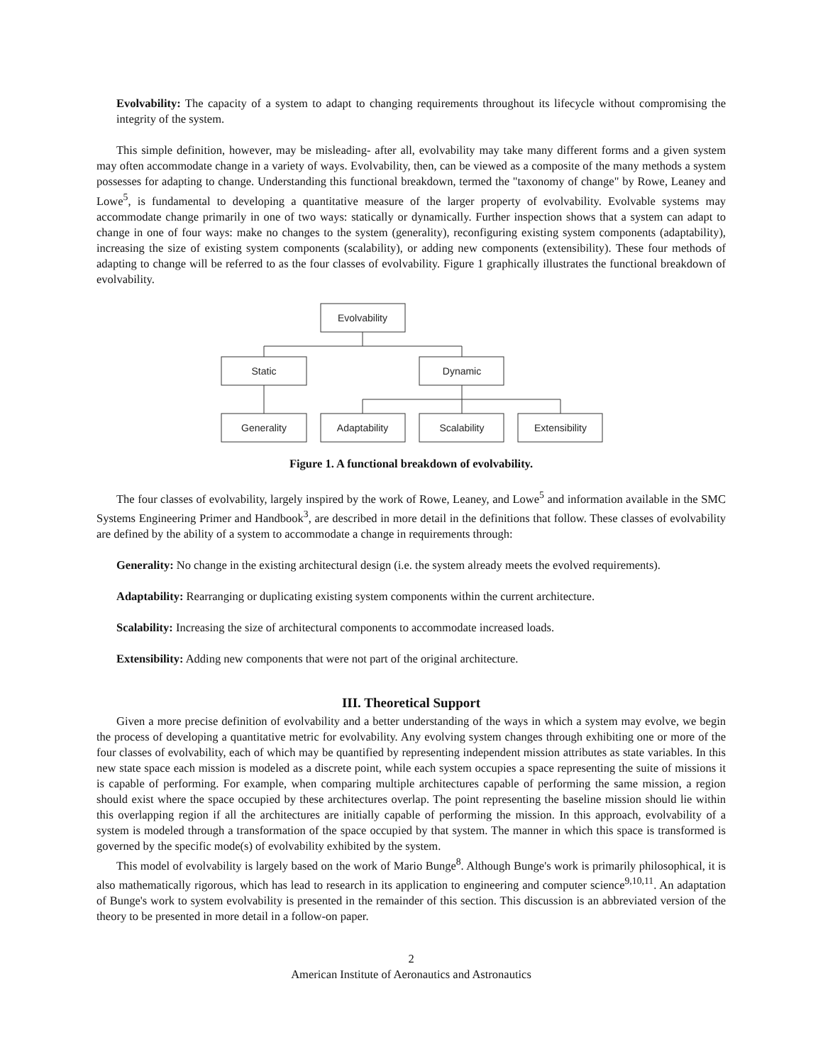Evolvability: The capacity of a system to adapt to changing requirements throughout its lifecycle without compromising the integrity of the system.
This simple definition, however, may be misleading- after all, evolvability may take many different forms and a given system may often accommodate change in a variety of ways. Evolvability, then, can be viewed as a composite of the many methods a system possesses for adapting to change. Understanding this functional breakdown, termed the "taxonomy of change" by Rowe, Leaney and Lowe<sup>5</sup>, is fundamental to developing a quantitative measure of the larger property of evolvability. Evolvable systems may accommodate change primarily in one of two ways: statically or dynamically. Further inspection shows that a system can adapt to change in one of four ways: make no changes to the system (generality), reconfiguring existing system components (adaptability), increasing the size of existing system components (scalability), or adding new components (extensibility). These four methods of adapting to change will be referred to as the four classes of evolvability. Figure 1 graphically illustrates the functional breakdown of evolvability.
Evolvability
Static
Dynamic
Generality
Adaptability
Scalability
Extensibility
Figure 1. A functional breakdown of evolvability.
The four classes of evolvability, largely inspired by the work of Rowe, Leaney, and Lowe<sup>5</sup> and information available in the SMC Systems Engineering Primer and Handbook<sup>3</sup>, are described in more detail in the definitions that follow. These classes of evolvability are defined by the ability of a system to accommodate a change in requirements through:
Generality: No change in the existing architectural design (i.e. the system already meets the evolved requirements).
Adaptability: Rearranging or duplicating existing system components within the current architecture.
Scalability: Increasing the size of architectural components to accommodate increased loads.
Extensibility: Adding new components that were not part of the original architecture.
III. Theoretical Support
Given a more precise definition of evolvability and a better understanding of the ways in which a system may evolve, we begin the process of developing a quantitative metric for evolvability. Any evolving system changes through exhibiting one or more of the four classes of evolvability, each of which may be quantified by representing independent mission attributes as state variables. In this new state space each mission is modeled as a discrete point, while each system occupies a space representing the suite of missions it is capable of performing. For example, when comparing multiple architectures capable of performing the same mission, a region should exist where the space occupied by these architectures overlap. The point representing the baseline mission should lie within this overlapping region if all the architectures are initially capable of performing the mission. In this approach, evolvability of a system is modeled through a transformation of the space occupied by that system. The manner in which this space is transformed is governed by the specific mode(s) of evolvability exhibited by the system.
This model of evolvability is largely based on the work of Mario Bunge<sup>8</sup>. Although Bunge's work is primarily philosophical, it is also mathematically rigorous, which has lead to research in its application to engineering and computer science<sup>9,10,11</sup>. An adaptation of Bunge's work to system evolvability is presented in the remainder of this section. This discussion is an abbreviated version of the theory to be presented in more detail in a follow-on paper.
2
American Institute of Aeronautics and Astronautics